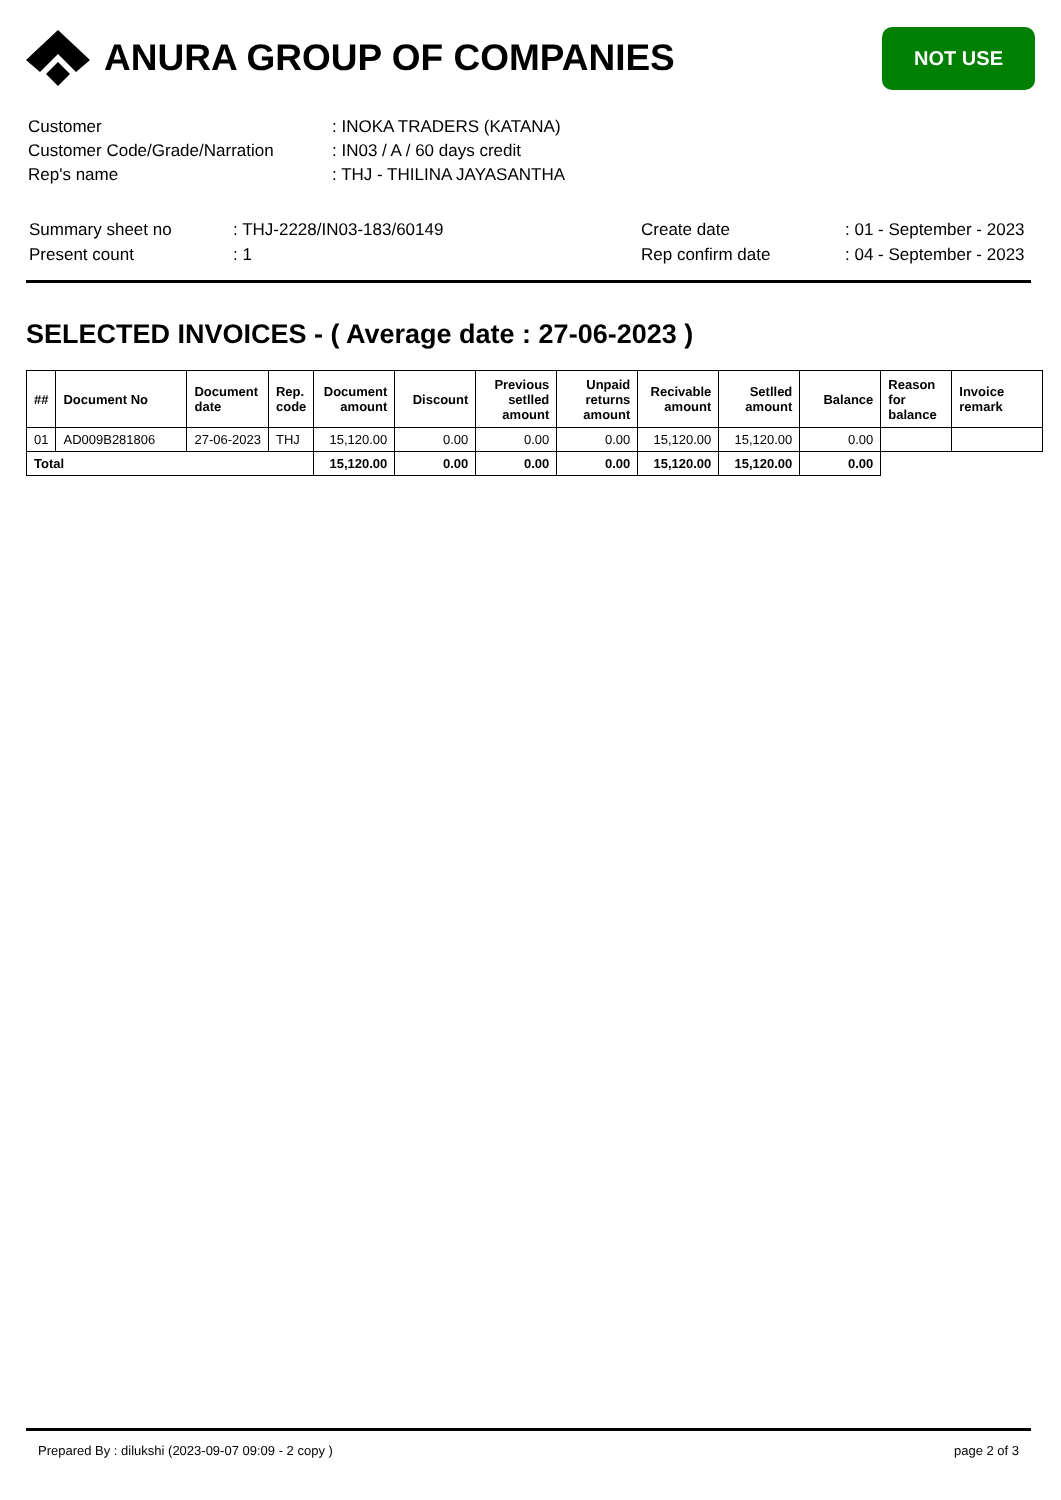ANURA GROUP OF COMPANIES
NOT USE
| Customer | : INOKA TRADERS (KATANA) |
| Customer Code/Grade/Narration | : IN03 / A / 60 days credit |
| Rep's name | : THJ - THILINA JAYASANTHA |
| Summary sheet no | : THJ-2228/IN03-183/60149 | Create date | : 01 - September - 2023 |
| Present count | : 1 | Rep confirm date | : 04 - September - 2023 |
SELECTED INVOICES - ( Average date : 27-06-2023 )
| ## | Document No | Document date | Rep. code | Document amount | Discount | Previous setlled amount | Unpaid returns amount | Recivable amount | Setlled amount | Balance | Reason for balance | Invoice remark |
| --- | --- | --- | --- | --- | --- | --- | --- | --- | --- | --- | --- | --- |
| 01 | AD009B281806 | 27-06-2023 | THJ | 15,120.00 | 0.00 | 0.00 | 0.00 | 15,120.00 | 15,120.00 | 0.00 | | |
| Total | | | | 15,120.00 | 0.00 | 0.00 | 0.00 | 15,120.00 | 15,120.00 | 0.00 | | |
Prepared By : dilukshi (2023-09-07 09:09 - 2 copy ) page 2 of 3